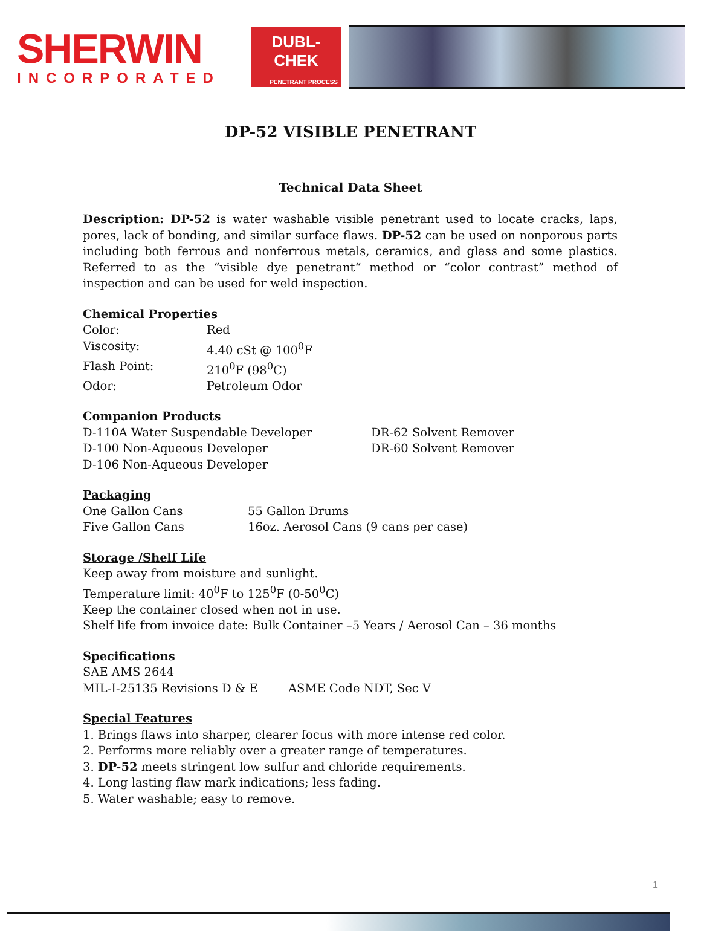SHERWIN
INCORPORATED
DUBL-CHEK
PENETRANT PROCESS
DP-52 VISIBLE PENETRANT
Technical Data Sheet
Description: DP-52 is water washable visible penetrant used to locate cracks, laps, pores, lack of bonding, and similar surface flaws. DP-52 can be used on nonporous parts including both ferrous and nonferrous metals, ceramics, and glass and some plastics. Referred to as the “visible dye penetrant“ method or “color contrast” method of inspection and can be used for weld inspection.
Chemical Properties
| Color: | Red |
| Viscosity: | 4.40 cSt @ 100<sup>0</sup>F |
| Flash Point: | 210<sup>0</sup>F (98<sup>0</sup>C) |
| Odor: | Petroleum Odor |
Companion Products
| D-110A Water Suspendable Developer | DR-62 Solvent Remover |
| D-100 Non-Aqueous Developer | DR-60 Solvent Remover |
| D-106 Non-Aqueous Developer | |
Packaging
| One Gallon Cans | 55 Gallon Drums |
| Five Gallon Cans | 16oz. Aerosol Cans (9 cans per case) |
Storage /Shelf Life
Keep away from moisture and sunlight.
Temperature limit: 40<sup>0</sup>F to 125<sup>0</sup>F (0-50<sup>0</sup>C)
Keep the container closed when not in use.
Shelf life from invoice date: Bulk Container –5 Years / Aerosol Can – 36 months
Specifications
| SAE AMS 2644 | |
| MIL-I-25135 Revisions D & E | ASME Code NDT, Sec V |
Special Features
1. Brings flaws into sharper, clearer focus with more intense red color.
2. Performs more reliably over a greater range of temperatures.
3. DP-52 meets stringent low sulfur and chloride requirements.
4. Long lasting flaw mark indications; less fading.
5. Water washable; easy to remove.
1